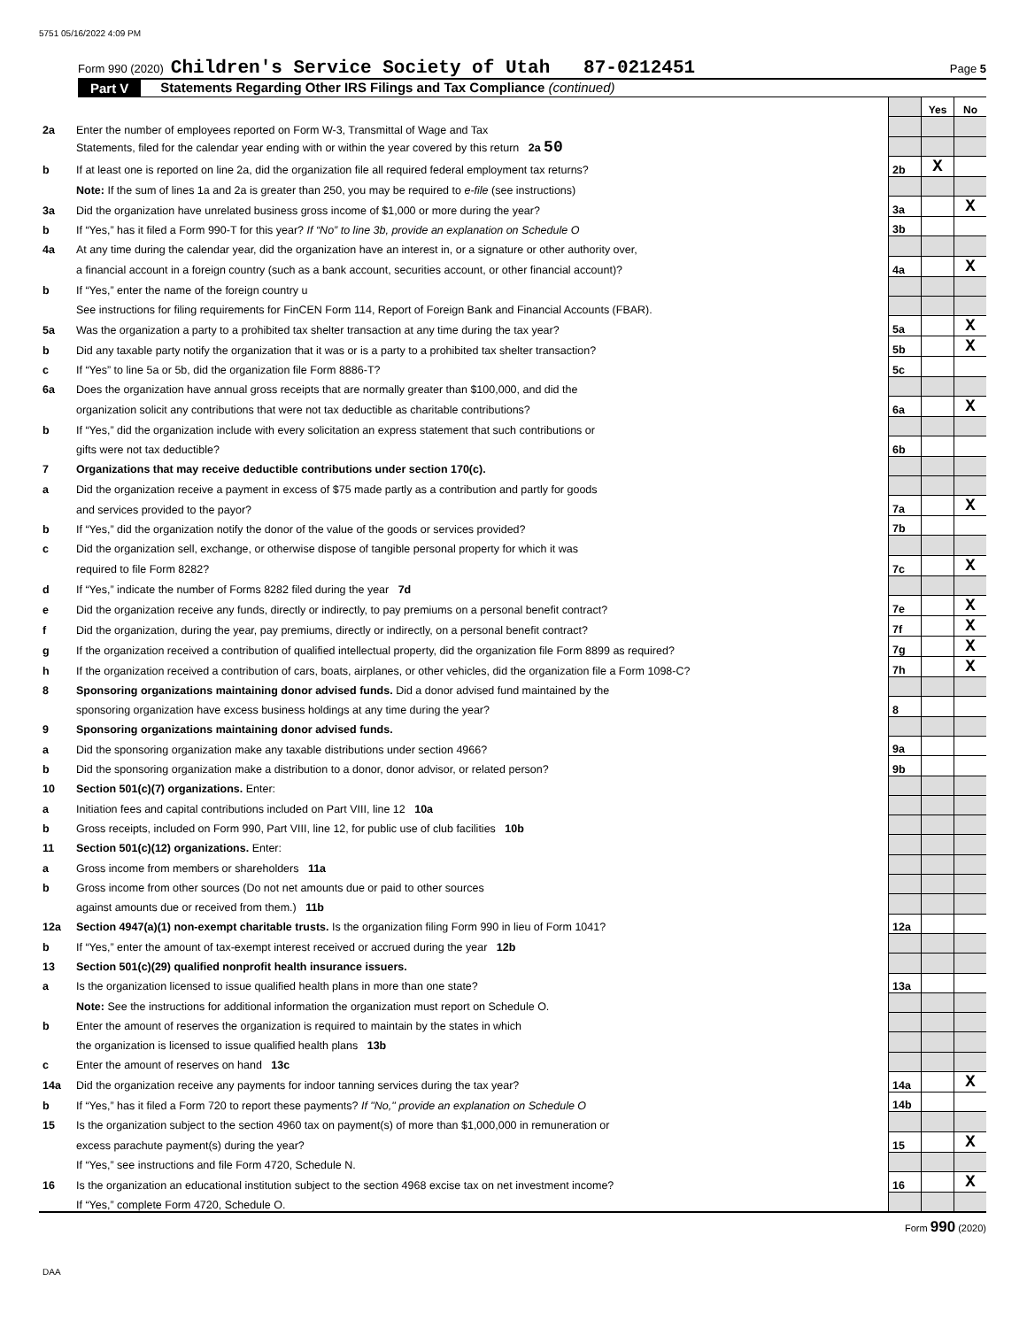5751 05/16/2022 4:09 PM
Form 990 (2020) Children's Service Society of Utah 87-0212451 Page 5
Part V Statements Regarding Other IRS Filings and Tax Compliance (continued)
| | | | Yes | No |
| 2a | Enter the number of employees reported on Form W-3, Transmittal of Wage and Tax | | | |
| | Statements, filed for the calendar year ending with or within the year covered by this return 2a 50 | | | |
| b | If at least one is reported on line 2a, did the organization file all required federal employment tax returns? | 2b | X | |
| | Note: If the sum of lines 1a and 2a is greater than 250, you may be required to e-file (see instructions) | | | |
| 3a | Did the organization have unrelated business gross income of $1,000 or more during the year? | 3a | | X |
| b | If “Yes,” has it filed a Form 990-T for this year? If “No” to line 3b, provide an explanation on Schedule O | 3b | | |
| 4a | At any time during the calendar year, did the organization have an interest in, or a signature or other authority over, | | | |
| | a financial account in a foreign country (such as a bank account, securities account, or other financial account)? | 4a | | X |
| b | If “Yes,” enter the name of the foreign country u | | | |
| | See instructions for filing requirements for FinCEN Form 114, Report of Foreign Bank and Financial Accounts (FBAR). | | | |
| 5a | Was the organization a party to a prohibited tax shelter transaction at any time during the tax year? | 5a | | X |
| b | Did any taxable party notify the organization that it was or is a party to a prohibited tax shelter transaction? | 5b | | X |
| c | If “Yes” to line 5a or 5b, did the organization file Form 8886-T? | 5c | | |
| 6a | Does the organization have annual gross receipts that are normally greater than $100,000, and did the | | | |
| | organization solicit any contributions that were not tax deductible as charitable contributions? | 6a | | X |
| b | If “Yes,” did the organization include with every solicitation an express statement that such contributions or | | | |
| | gifts were not tax deductible? | 6b | | |
| 7 | Organizations that may receive deductible contributions under section 170(c). | | | |
| a | Did the organization receive a payment in excess of $75 made partly as a contribution and partly for goods | | | |
| | and services provided to the payor? | 7a | | X |
| b | If “Yes,” did the organization notify the donor of the value of the goods or services provided? | 7b | | |
| c | Did the organization sell, exchange, or otherwise dispose of tangible personal property for which it was | | | |
| | required to file Form 8282? | 7c | | X |
| d | If “Yes,” indicate the number of Forms 8282 filed during the year 7d | | | |
| e | Did the organization receive any funds, directly or indirectly, to pay premiums on a personal benefit contract? | 7e | | X |
| f | Did the organization, during the year, pay premiums, directly or indirectly, on a personal benefit contract? | 7f | | X |
| g | If the organization received a contribution of qualified intellectual property, did the organization file Form 8899 as required? | 7g | | X |
| h | If the organization received a contribution of cars, boats, airplanes, or other vehicles, did the organization file a Form 1098-C? | 7h | | X |
| 8 | Sponsoring organizations maintaining donor advised funds. Did a donor advised fund maintained by the | | | |
| | sponsoring organization have excess business holdings at any time during the year? | 8 | | |
| 9 | Sponsoring organizations maintaining donor advised funds. | | | |
| a | Did the sponsoring organization make any taxable distributions under section 4966? | 9a | | |
| b | Did the sponsoring organization make a distribution to a donor, donor advisor, or related person? | 9b | | |
| 10 | Section 501(c)(7) organizations. Enter: | | | |
| a | Initiation fees and capital contributions included on Part VIII, line 12 10a | | | |
| b | Gross receipts, included on Form 990, Part VIII, line 12, for public use of club facilities 10b | | | |
| 11 | Section 501(c)(12) organizations. Enter: | | | |
| a | Gross income from members or shareholders 11a | | | |
| b | Gross income from other sources (Do not net amounts due or paid to other sources | | | |
| | against amounts due or received from them.) 11b | | | |
| 12a | Section 4947(a)(1) non-exempt charitable trusts. Is the organization filing Form 990 in lieu of Form 1041? | 12a | | |
| b | If “Yes,” enter the amount of tax-exempt interest received or accrued during the year 12b | | | |
| 13 | Section 501(c)(29) qualified nonprofit health insurance issuers. | | | |
| a | Is the organization licensed to issue qualified health plans in more than one state? | 13a | | |
| | Note: See the instructions for additional information the organization must report on Schedule O. | | | |
| b | Enter the amount of reserves the organization is required to maintain by the states in which | | | |
| | the organization is licensed to issue qualified health plans 13b | | | |
| c | Enter the amount of reserves on hand 13c | | | |
| 14a | Did the organization receive any payments for indoor tanning services during the tax year? | 14a | | X |
| b | If “Yes,” has it filed a Form 720 to report these payments? If "No," provide an explanation on Schedule O | 14b | | |
| 15 | Is the organization subject to the section 4960 tax on payment(s) of more than $1,000,000 in remuneration or | | | |
| | excess parachute payment(s) during the year? | 15 | | X |
| | If “Yes,” see instructions and file Form 4720, Schedule N. | | | |
| 16 | Is the organization an educational institution subject to the section 4968 excise tax on net investment income? | 16 | | X |
| | If “Yes,” complete Form 4720, Schedule O. | | | |
Form 990 (2020)
DAA